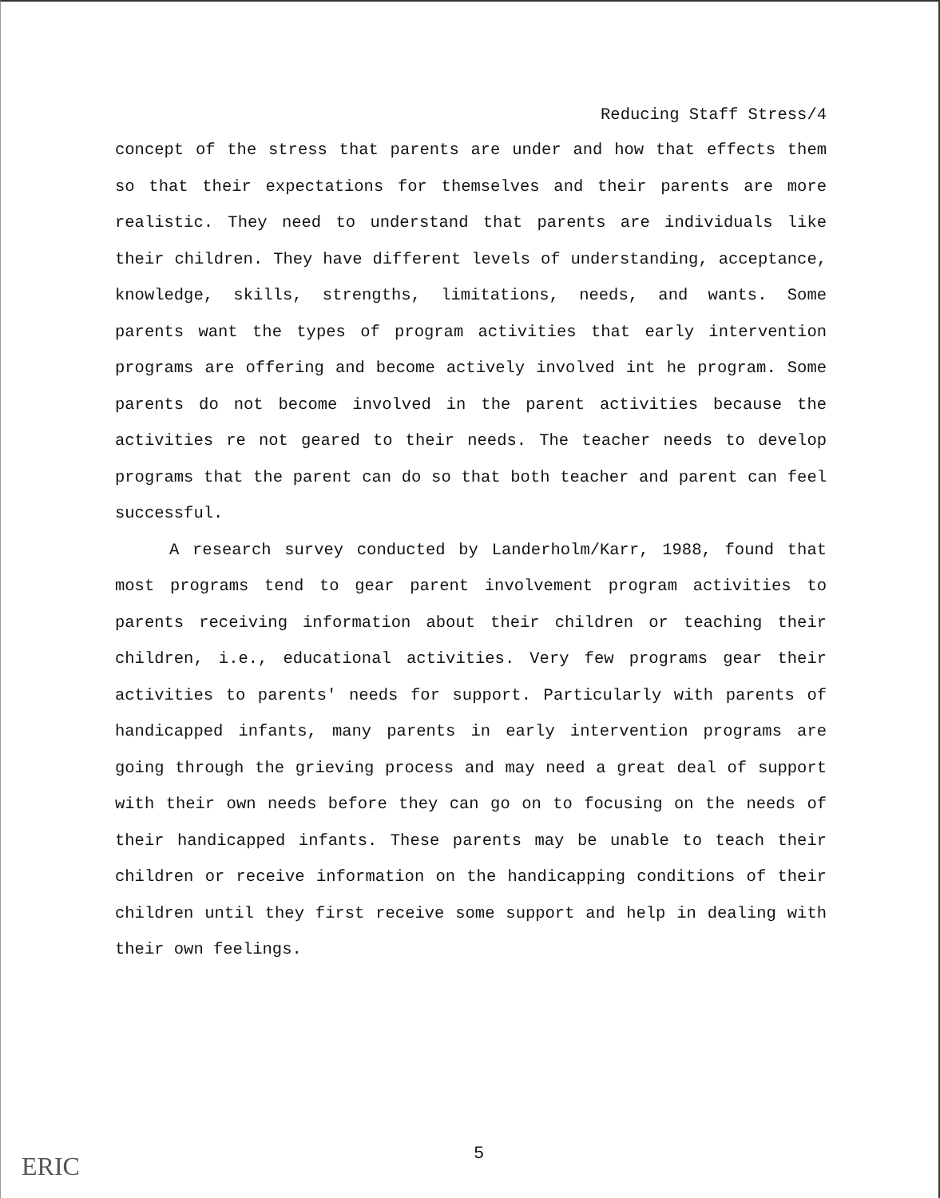Reducing Staff Stress/4
concept of the stress that parents are under and how that effects them so that their expectations for themselves and their parents are more realistic. They need to understand that parents are individuals like their children. They have different levels of understanding, acceptance, knowledge, skills, strengths, limitations, needs, and wants. Some parents want the types of program activities that early intervention programs are offering and become actively involved int he program. Some parents do not become involved in the parent activities because the activities re not geared to their needs. The teacher needs to develop programs that the parent can do so that both teacher and parent can feel successful.
A research survey conducted by Landerholm/Karr, 1988, found that most programs tend to gear parent involvement program activities to parents receiving information about their children or teaching their children, i.e., educational activities. Very few programs gear their activities to parents' needs for support. Particularly with parents of handicapped infants, many parents in early intervention programs are going through the grieving process and may need a great deal of support with their own needs before they can go on to focusing on the needs of their handicapped infants. These parents may be unable to teach their children or receive information on the handicapping conditions of their children until they first receive some support and help in dealing with their own feelings.
5
ERIC